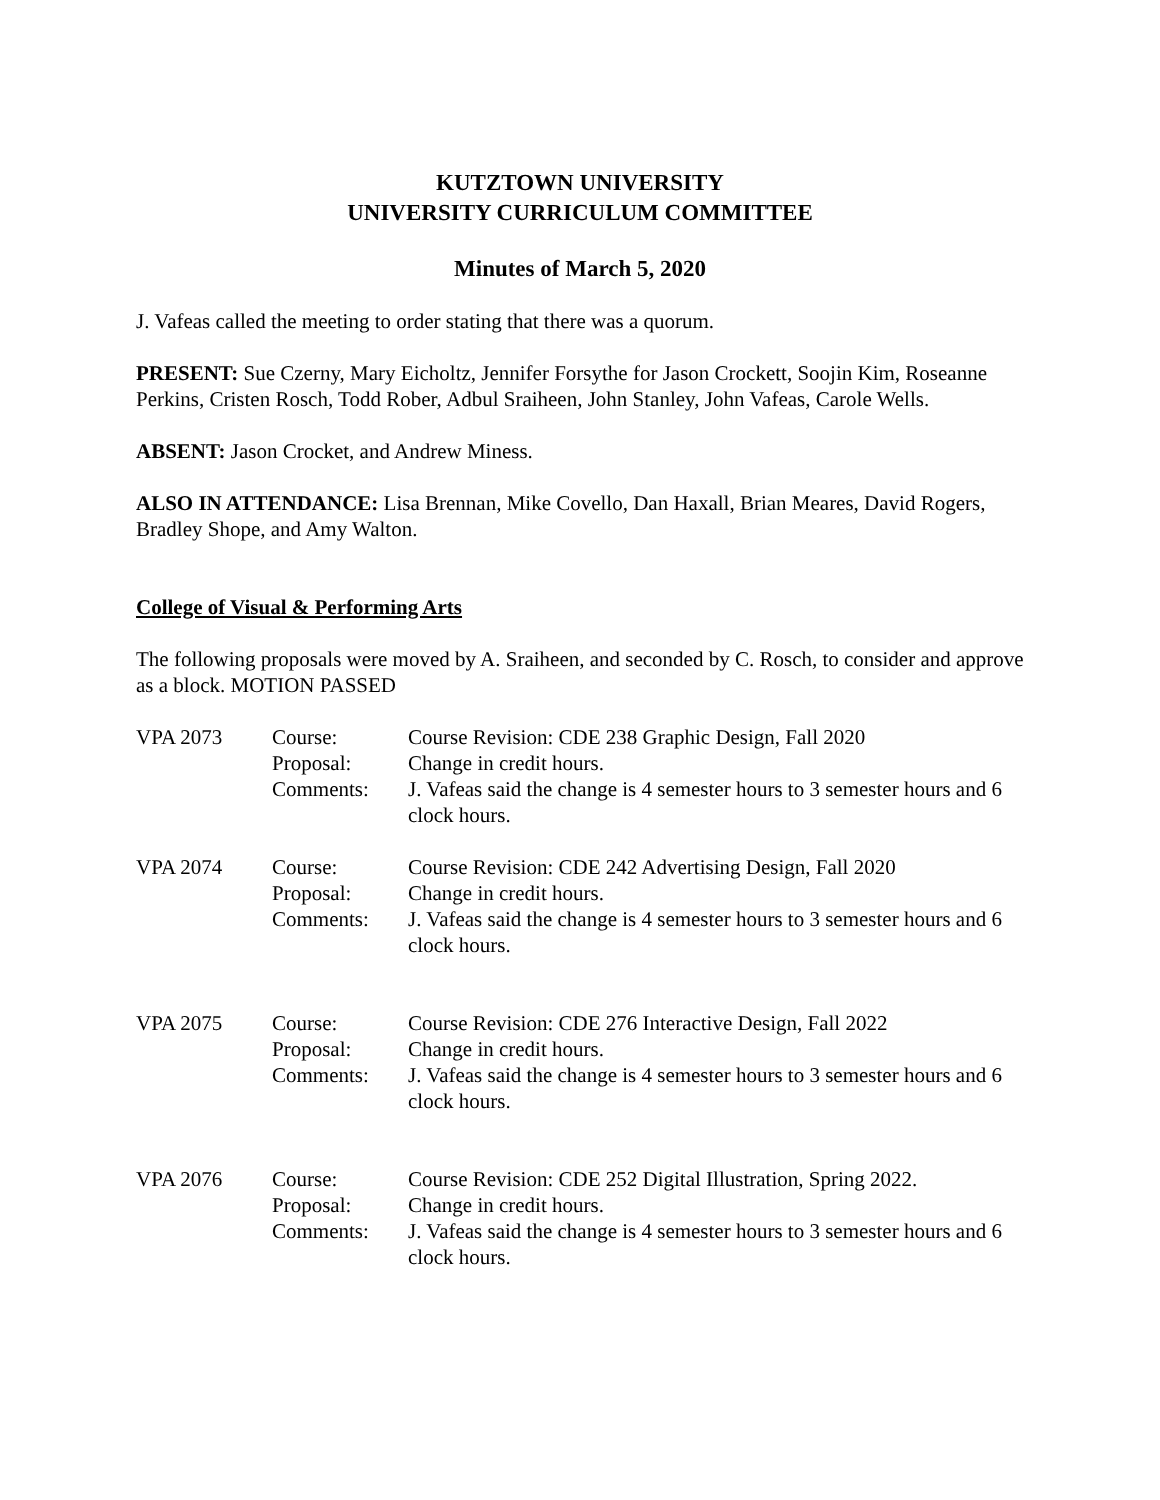KUTZTOWN UNIVERSITY
UNIVERSITY CURRICULUM COMMITTEE
Minutes of March 5, 2020
J. Vafeas called the meeting to order stating that there was a quorum.
PRESENT: Sue Czerny, Mary Eicholtz, Jennifer Forsythe for Jason Crockett, Soojin Kim, Roseanne Perkins, Cristen Rosch, Todd Rober, Adbul Sraiheen, John Stanley, John Vafeas, Carole Wells.
ABSENT: Jason Crocket, and Andrew Miness.
ALSO IN ATTENDANCE: Lisa Brennan, Mike Covello, Dan Haxall, Brian Meares, David Rogers, Bradley Shope, and Amy Walton.
College of Visual & Performing Arts
The following proposals were moved by A. Sraiheen, and seconded by C. Rosch, to consider and approve as a block. MOTION PASSED
| VPA 2073 | Course: | Course Revision: CDE 238 Graphic Design, Fall 2020 |
| | Proposal: | Change in credit hours. |
| | Comments: | J. Vafeas said the change is 4 semester hours to 3 semester hours and 6 clock hours. |
| VPA 2074 | Course: | Course Revision: CDE 242 Advertising Design, Fall 2020 |
| | Proposal: | Change in credit hours. |
| | Comments: | J. Vafeas said the change is 4 semester hours to 3 semester hours and 6 clock hours. |
| VPA 2075 | Course: | Course Revision: CDE 276 Interactive Design, Fall 2022 |
| | Proposal: | Change in credit hours. |
| | Comments: | J. Vafeas said the change is 4 semester hours to 3 semester hours and 6 clock hours. |
| VPA 2076 | Course: | Course Revision: CDE 252 Digital Illustration, Spring 2022. |
| | Proposal: | Change in credit hours. |
| | Comments: | J. Vafeas said the change is 4 semester hours to 3 semester hours and 6 clock hours. |